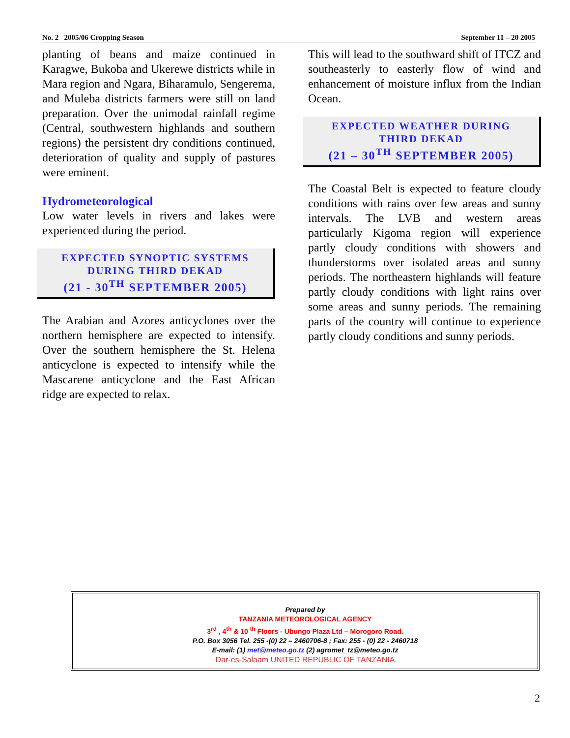No. 2 2005/06 Cropping Season September 11 – 20 2005
planting of beans and maize continued in Karagwe, Bukoba and Ukerewe districts while in Mara region and Ngara, Biharamulo, Sengerema, and Muleba districts farmers were still on land preparation. Over the unimodal rainfall regime (Central, southwestern highlands and southern regions) the persistent dry conditions continued, deterioration of quality and supply of pastures were eminent.
Hydrometeorological
Low water levels in rivers and lakes were experienced during the period.
EXPECTED SYNOPTIC SYSTEMS
DURING THIRD DEKAD
(21 - 30<sup>TH</sup> SEPTEMBER 2005)
The Arabian and Azores anticyclones over the northern hemisphere are expected to intensify. Over the southern hemisphere the St. Helena anticyclone is expected to intensify while the Mascarene anticyclone and the East African ridge are expected to relax.
This will lead to the southward shift of ITCZ and southeasterly to easterly flow of wind and enhancement of moisture influx from the Indian Ocean.
EXPECTED WEATHER DURING
THIRD DEKAD
(21 – 30<sup>TH</sup> SEPTEMBER 2005)
The Coastal Belt is expected to feature cloudy conditions with rains over few areas and sunny intervals. The LVB and western areas particularly Kigoma region will experience partly cloudy conditions with showers and thunderstorms over isolated areas and sunny periods. The northeastern highlands will feature partly cloudy conditions with light rains over some areas and sunny periods. The remaining parts of the country will continue to experience partly cloudy conditions and sunny periods.
Prepared by
TANZANIA METEOROLOGICAL AGENCY
3<sup>rd</sup> , 4<sup>th</sup> & 10 <sup>th</sup> Floors - Ubungo Plaza Ltd – Morogoro Road.
P.O. Box 3056 Tel. 255 -(0) 22 – 2460706-8 ; Fax: 255 - (0) 22 - 2460718
E-mail: (1) met@meteo.go.tz (2) agromet_tz@meteo.go.tz
Dar-es-Salaam UNITED REPUBLIC OF TANZANIA
2